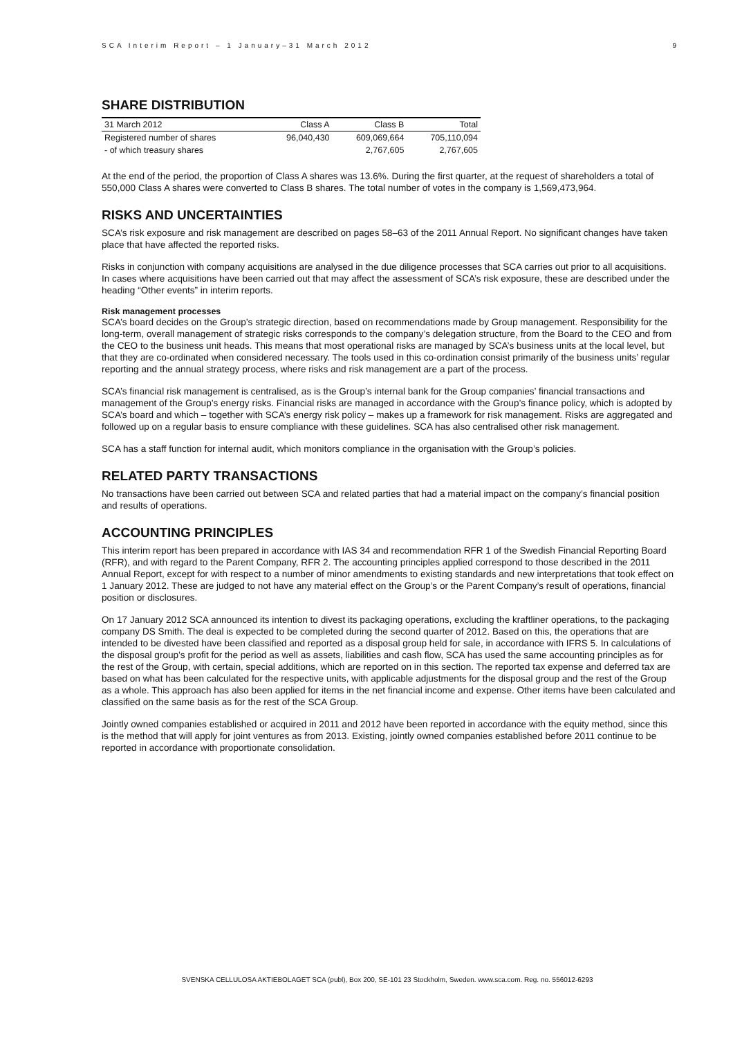SCA Interim Report – 1 January–31 March 2012 9
SHARE DISTRIBUTION
| 31 March 2012 | Class A | Class B | Total |
| --- | --- | --- | --- |
| Registered number of shares | 96,040,430 | 609,069,664 | 705,110,094 |
| - of which treasury shares | | 2,767,605 | 2,767,605 |
At the end of the period, the proportion of Class A shares was 13.6%. During the first quarter, at the request of shareholders a total of 550,000 Class A shares were converted to Class B shares. The total number of votes in the company is 1,569,473,964.
RISKS AND UNCERTAINTIES
SCA’s risk exposure and risk management are described on pages 58–63 of the 2011 Annual Report. No significant changes have taken place that have affected the reported risks.
Risks in conjunction with company acquisitions are analysed in the due diligence processes that SCA carries out prior to all acquisitions. In cases where acquisitions have been carried out that may affect the assessment of SCA’s risk exposure, these are described under the heading “Other events” in interim reports.
Risk management processes
SCA’s board decides on the Group’s strategic direction, based on recommendations made by Group management. Responsibility for the long-term, overall management of strategic risks corresponds to the company’s delegation structure, from the Board to the CEO and from the CEO to the business unit heads. This means that most operational risks are managed by SCA’s business units at the local level, but that they are co-ordinated when considered necessary. The tools used in this co-ordination consist primarily of the business units’ regular reporting and the annual strategy process, where risks and risk management are a part of the process.
SCA’s financial risk management is centralised, as is the Group’s internal bank for the Group companies’ financial transactions and management of the Group’s energy risks. Financial risks are managed in accordance with the Group’s finance policy, which is adopted by SCA’s board and which – together with SCA’s energy risk policy – makes up a framework for risk management. Risks are aggregated and followed up on a regular basis to ensure compliance with these guidelines. SCA has also centralised other risk management.
SCA has a staff function for internal audit, which monitors compliance in the organisation with the Group’s policies.
RELATED PARTY TRANSACTIONS
No transactions have been carried out between SCA and related parties that had a material impact on the company’s financial position and results of operations.
ACCOUNTING PRINCIPLES
This interim report has been prepared in accordance with IAS 34 and recommendation RFR 1 of the Swedish Financial Reporting Board (RFR), and with regard to the Parent Company, RFR 2. The accounting principles applied correspond to those described in the 2011 Annual Report, except for with respect to a number of minor amendments to existing standards and new interpretations that took effect on 1 January 2012. These are judged to not have any material effect on the Group’s or the Parent Company’s result of operations, financial position or disclosures.
On 17 January 2012 SCA announced its intention to divest its packaging operations, excluding the kraftliner operations, to the packaging company DS Smith. The deal is expected to be completed during the second quarter of 2012. Based on this, the operations that are intended to be divested have been classified and reported as a disposal group held for sale, in accordance with IFRS 5. In calculations of the disposal group’s profit for the period as well as assets, liabilities and cash flow, SCA has used the same accounting principles as for the rest of the Group, with certain, special additions, which are reported on in this section. The reported tax expense and deferred tax are based on what has been calculated for the respective units, with applicable adjustments for the disposal group and the rest of the Group as a whole. This approach has also been applied for items in the net financial income and expense. Other items have been calculated and classified on the same basis as for the rest of the SCA Group.
Jointly owned companies established or acquired in 2011 and 2012 have been reported in accordance with the equity method, since this is the method that will apply for joint ventures as from 2013. Existing, jointly owned companies established before 2011 continue to be reported in accordance with proportionate consolidation.
SVENSKA CELLULOSA AKTIEBOLAGET SCA (publ), Box 200, SE-101 23 Stockholm, Sweden. www.sca.com. Reg. no. 556012-6293